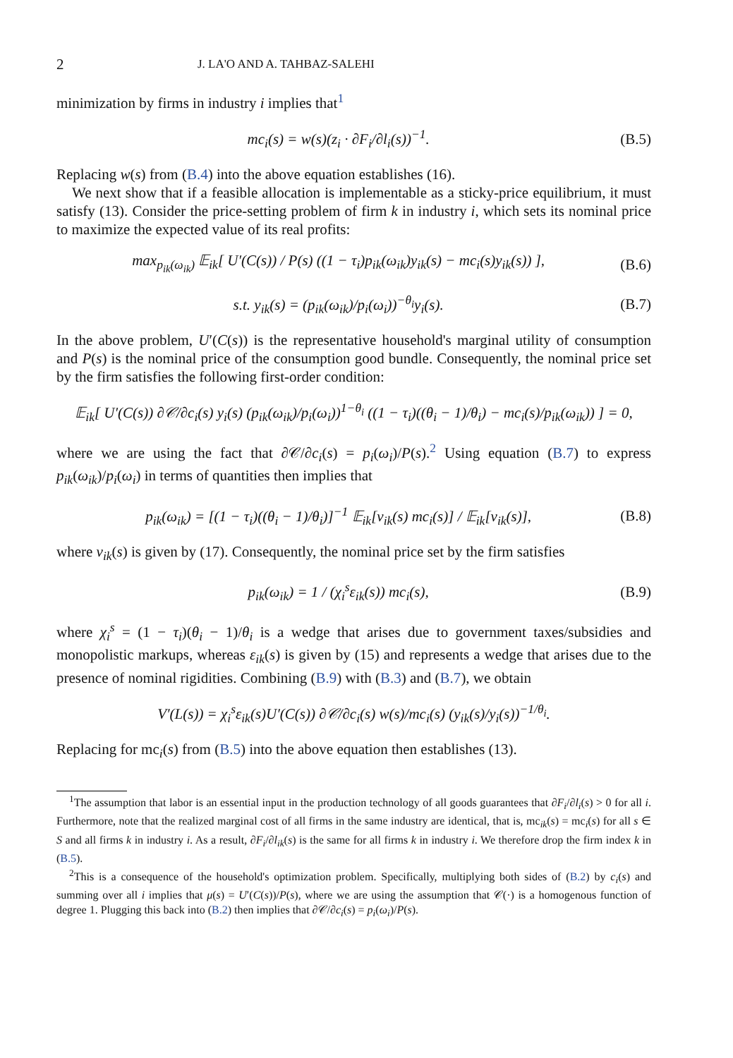2 J. LA'O AND A. TAHBAZ-SALEHI
minimization by firms in industry i implies that<sup>1</sup>
mc<sub>i</sub>(s) = w(s)(z<sub>i</sub> · ∂F<sub>i</sub>/∂l<sub>i</sub>(s))<sup>−1</sup>. (B.5)
Replacing w(s) from (B.4) into the above equation establishes (16).
We next show that if a feasible allocation is implementable as a sticky-price equilibrium, it must satisfy (13). Consider the price-setting problem of firm k in industry i, which sets its nominal price to maximize the expected value of its real profits:
max<sub>p<sub>ik</sub>(ω<sub>ik</sub>)</sub> 𝔼<sub>ik</sub>[ U′(C(s)) / P(s) ((1 − τ<sub>i</sub>)p<sub>ik</sub>(ω<sub>ik</sub>)y<sub>ik</sub>(s) − mc<sub>i</sub>(s)y<sub>ik</sub>(s)) ], (B.6)
s.t. y<sub>ik</sub>(s) = (p<sub>ik</sub>(ω<sub>ik</sub>)/p<sub>i</sub>(ω<sub>i</sub>))<sup>−θ<sub>i</sub></sup>y<sub>i</sub>(s). (B.7)
In the above problem, U′(C(s)) is the representative household's marginal utility of consumption and P(s) is the nominal price of the consumption good bundle. Consequently, the nominal price set by the firm satisfies the following first-order condition:
𝔼<sub>ik</sub>[ U′(C(s)) ∂𝒞/∂c<sub>i</sub>(s) y<sub>i</sub>(s) (p<sub>ik</sub>(ω<sub>ik</sub>)/p<sub>i</sub>(ω<sub>i</sub>))<sup>1−θ<sub>i</sub></sup> ((1 − τ<sub>i</sub>)((θ<sub>i</sub> − 1)/θ<sub>i</sub>) − mc<sub>i</sub>(s)/p<sub>ik</sub>(ω<sub>ik</sub>)) ] = 0,
where we are using the fact that ∂𝒞/∂c<sub>i</sub>(s) = p<sub>i</sub>(ω<sub>i</sub>)/P(s).<sup>2</sup> Using equation (B.7) to express p<sub>ik</sub>(ω<sub>ik</sub>)/p<sub>i</sub>(ω<sub>i</sub>) in terms of quantities then implies that
p<sub>ik</sub>(ω<sub>ik</sub>) = [(1 − τ<sub>i</sub>)((θ<sub>i</sub> − 1)/θ<sub>i</sub>)]<sup>−1</sup> 𝔼<sub>ik</sub>[v<sub>ik</sub>(s) mc<sub>i</sub>(s)] / 𝔼<sub>ik</sub>[v<sub>ik</sub>(s)], (B.8)
where v<sub>ik</sub>(s) is given by (17). Consequently, the nominal price set by the firm satisfies
p<sub>ik</sub>(ω<sub>ik</sub>) = 1 / (χ<sub>i</sub><sup>s</sup>ε<sub>ik</sub>(s)) mc<sub>i</sub>(s), (B.9)
where χ<sub>i</sub><sup>s</sup> = (1 − τ<sub>i</sub>)(θ<sub>i</sub> − 1)/θ<sub>i</sub> is a wedge that arises due to government taxes/subsidies and monopolistic markups, whereas ε<sub>ik</sub>(s) is given by (15) and represents a wedge that arises due to the presence of nominal rigidities. Combining (B.9) with (B.3) and (B.7), we obtain
V′(L(s)) = χ<sub>i</sub><sup>s</sup>ε<sub>ik</sub>(s)U′(C(s)) ∂𝒞/∂c<sub>i</sub>(s) w(s)/mc<sub>i</sub>(s) (y<sub>ik</sub>(s)/y<sub>i</sub>(s))<sup>−1/θ<sub>i</sub></sup>.
Replacing for mc<sub>i</sub>(s) from (B.5) into the above equation then establishes (13).
<sup>1</sup> The assumption that labor is an essential input in the production technology of all goods guarantees that ∂F<sub>i</sub>/∂l<sub>i</sub>(s) > 0 for all i. Furthermore, note that the realized marginal cost of all firms in the same industry are identical, that is, mc<sub>ik</sub>(s) = mc<sub>i</sub>(s) for all s ∈ S and all firms k in industry i. As a result, ∂F<sub>i</sub>/∂l<sub>ik</sub>(s) is the same for all firms k in industry i. We therefore drop the firm index k in (B.5).
<sup>2</sup> This is a consequence of the household's optimization problem. Specifically, multiplying both sides of (B.2) by c<sub>i</sub>(s) and summing over all i implies that μ(s) = U′(C(s))/P(s), where we are using the assumption that 𝒞(·) is a homogenous function of degree 1. Plugging this back into (B.2) then implies that ∂𝒞/∂c<sub>i</sub>(s) = p<sub>i</sub>(ω<sub>i</sub>)/P(s).